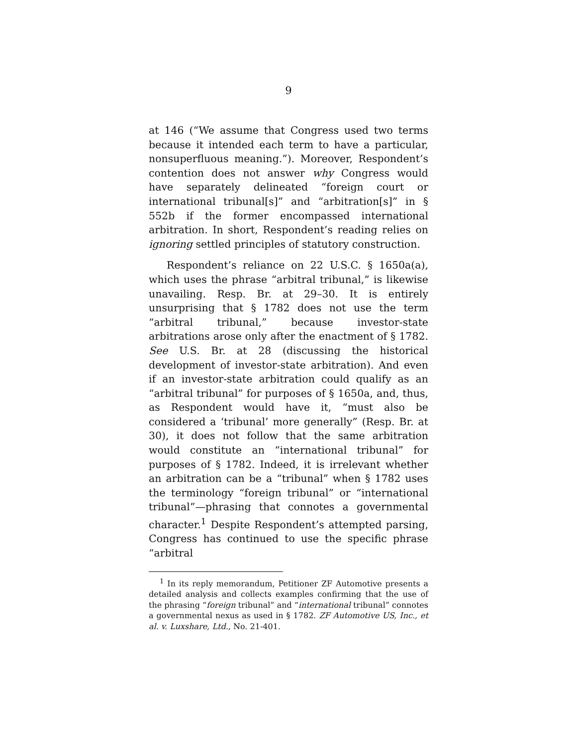9
at 146 (“We assume that Congress used two terms because it intended each term to have a particular, nonsuperfluous meaning.”). Moreover, Respondent’s contention does not answer why Congress would have separately delineated “foreign court or international tribunal[s]” and “arbitration[s]” in § 552b if the former encompassed international arbitration. In short, Respondent’s reading relies on ignoring settled principles of statutory construction.
Respondent’s reliance on 22 U.S.C. § 1650a(a), which uses the phrase “arbitral tribunal,” is likewise unavailing. Resp. Br. at 29–30. It is entirely unsurprising that § 1782 does not use the term “arbitral tribunal,” because investor-state arbitrations arose only after the enactment of § 1782. See U.S. Br. at 28 (discussing the historical development of investor-state arbitration). And even if an investor-state arbitration could qualify as an “arbitral tribunal” for purposes of § 1650a, and, thus, as Respondent would have it, “must also be considered a ‘tribunal’ more generally” (Resp. Br. at 30), it does not follow that the same arbitration would constitute an “international tribunal” for purposes of § 1782. Indeed, it is irrelevant whether an arbitration can be a “tribunal” when § 1782 uses the terminology “foreign tribunal” or “international tribunal”—phrasing that connotes a governmental character.<sup>1</sup> Despite Respondent’s attempted parsing, Congress has continued to use the specific phrase “arbitral
<sup>1</sup> In its reply memorandum, Petitioner ZF Automotive presents a detailed analysis and collects examples confirming that the use of the phrasing “foreign tribunal” and “international tribunal” connotes a governmental nexus as used in § 1782. ZF Automotive US, Inc., et al. v. Luxshare, Ltd., No. 21-401.